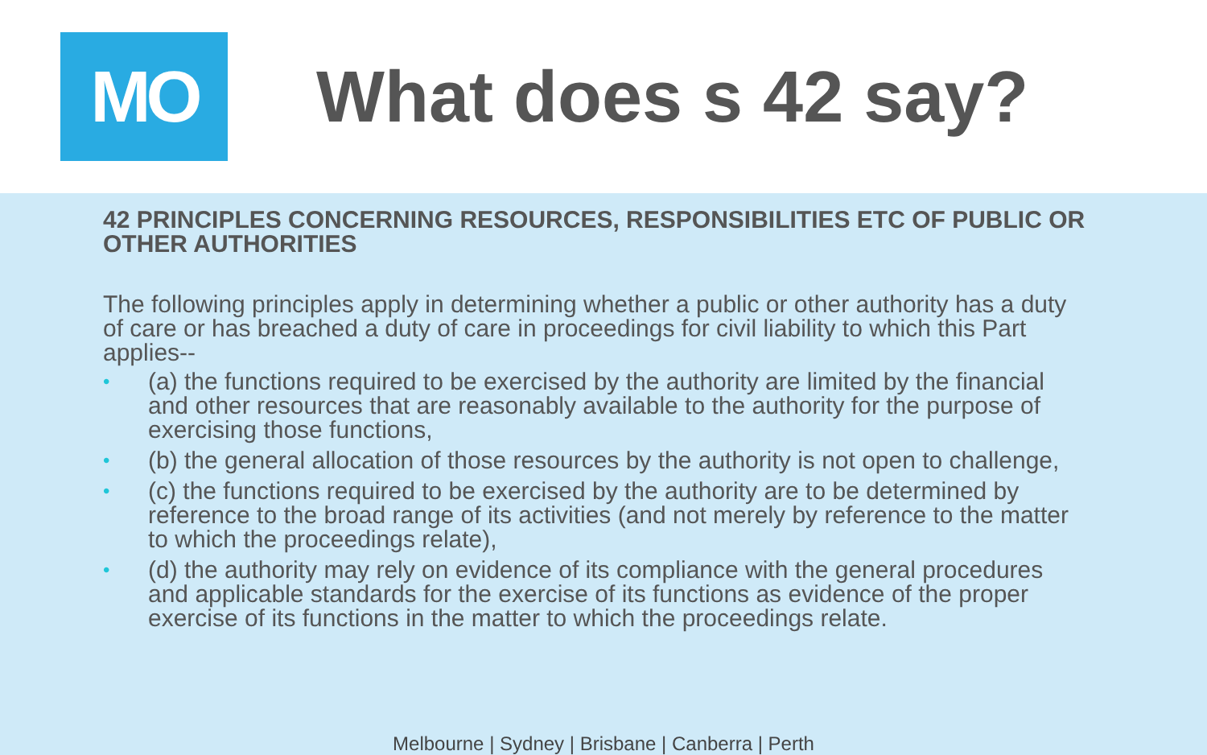MO
What does s 42 say?
42 PRINCIPLES CONCERNING RESOURCES, RESPONSIBILITIES ETC OF PUBLIC OR OTHER AUTHORITIES
The following principles apply in determining whether a public or other authority has a duty of care or has breached a duty of care in proceedings for civil liability to which this Part applies--
• (a) the functions required to be exercised by the authority are limited by the financial and other resources that are reasonably available to the authority for the purpose of exercising those functions,
• (b) the general allocation of those resources by the authority is not open to challenge,
• (c) the functions required to be exercised by the authority are to be determined by reference to the broad range of its activities (and not merely by reference to the matter to which the proceedings relate),
• (d) the authority may rely on evidence of its compliance with the general procedures and applicable standards for the exercise of its functions as evidence of the proper exercise of its functions in the matter to which the proceedings relate.
Melbourne | Sydney | Brisbane | Canberra | Perth